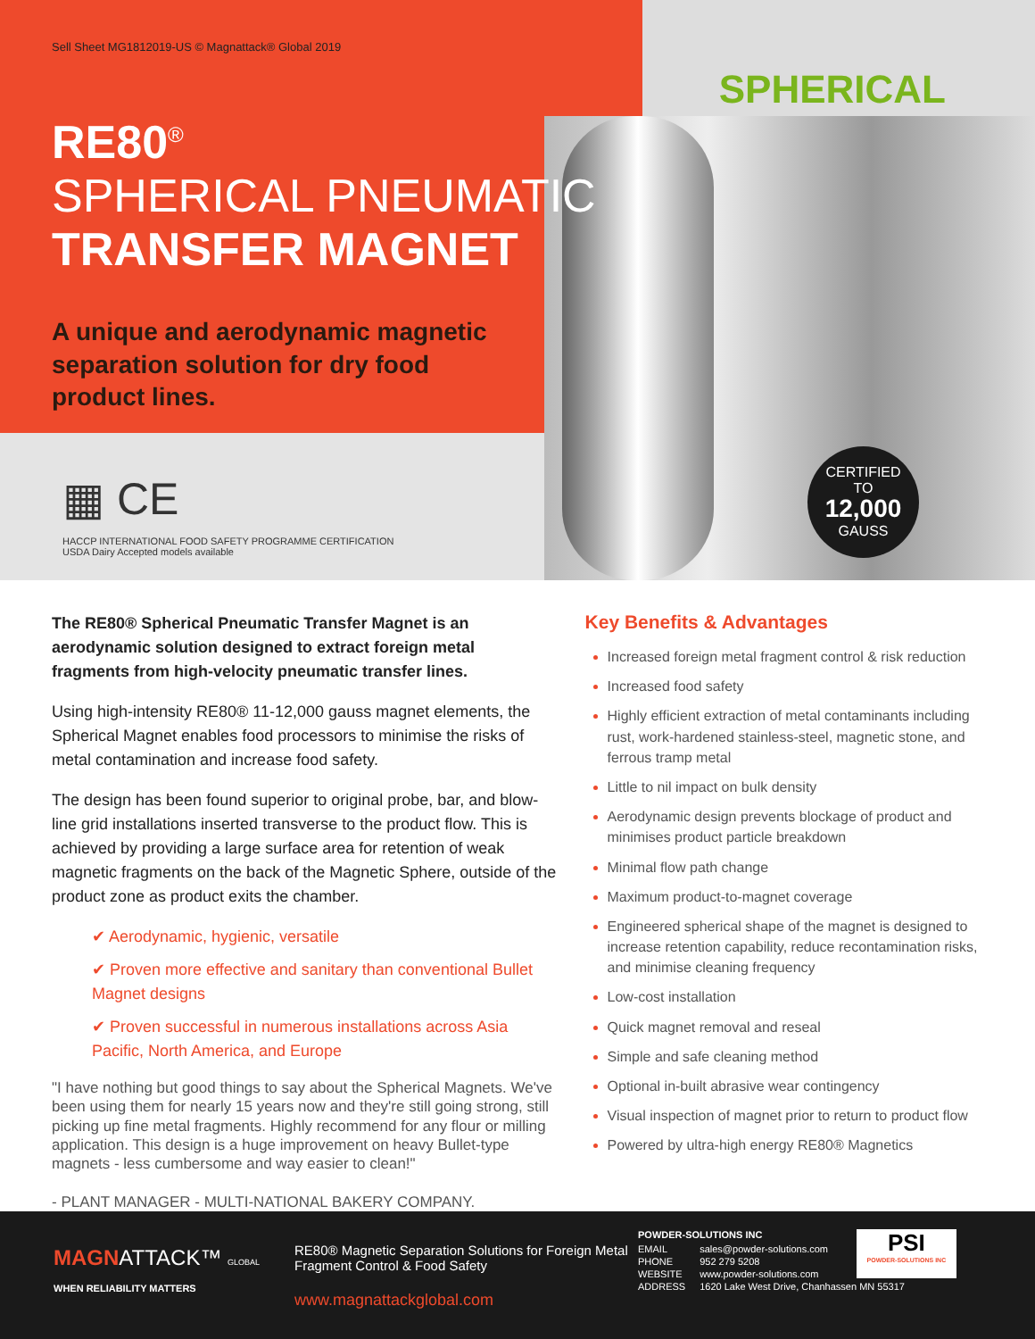Sell Sheet MG1812019-US © Magnattack® Global 2019
RE80<sup>®</sup>
SPHERICAL PNEUMATIC
TRANSFER MAGNET
A unique and aerodynamic magnetic separation solution for dry food product lines.
SPHERICAL
▦ CE
HACCP INTERNATIONAL FOOD SAFETY PROGRAMME CERTIFICATION
USDA Dairy Accepted models available
CERTIFIED
TO
12,000
GAUSS
The RE80® Spherical Pneumatic Transfer Magnet is an aerodynamic solution designed to extract foreign metal fragments from high-velocity pneumatic transfer lines.
Using high-intensity RE80® 11-12,000 gauss magnet elements, the Spherical Magnet enables food processors to minimise the risks of metal contamination and increase food safety.
The design has been found superior to original probe, bar, and blow-line grid installations inserted transverse to the product flow. This is achieved by providing a large surface area for retention of weak magnetic fragments on the back of the Magnetic Sphere, outside of the product zone as product exits the chamber.
✔ Aerodynamic, hygienic, versatile
✔ Proven more effective and sanitary than conventional Bullet Magnet designs
✔ Proven successful in numerous installations across Asia Pacific, North America, and Europe
"I have nothing but good things to say about the Spherical Magnets. We've been using them for nearly 15 years now and they're still going strong, still picking up fine metal fragments. Highly recommend for any flour or milling application. This design is a huge improvement on heavy Bullet-type magnets - less cumbersome and way easier to clean!"
- PLANT MANAGER - MULTI-NATIONAL BAKERY COMPANY.
Key Benefits & Advantages
Increased foreign metal fragment control & risk reduction
Increased food safety
Highly efficient extraction of metal contaminants including rust, work-hardened stainless-steel, magnetic stone, and ferrous tramp metal
Little to nil impact on bulk density
Aerodynamic design prevents blockage of product and minimises product particle breakdown
Minimal flow path change
Maximum product-to-magnet coverage
Engineered spherical shape of the magnet is designed to increase retention capability, reduce recontamination risks, and minimise cleaning frequency
Low-cost installation
Quick magnet removal and reseal
Simple and safe cleaning method
Optional in-built abrasive wear contingency
Visual inspection of magnet prior to return to product flow
Powered by ultra-high energy RE80® Magnetics
MAGNATTACK™ GLOBAL
WHEN RELIABILITY MATTERS
RE80® Magnetic Separation Solutions for Foreign Metal Fragment Control & Food Safety
www.magnattackglobal.com
POWDER-SOLUTIONS INC
| EMAIL | sales@powder-solutions.com |
| PHONE | 952 279 5208 |
| WEBSITE | www.powder-solutions.com |
| ADDRESS | 1620 Lake West Drive, Chanhassen MN 55317 |
PSI
POWDER-SOLUTIONS INC